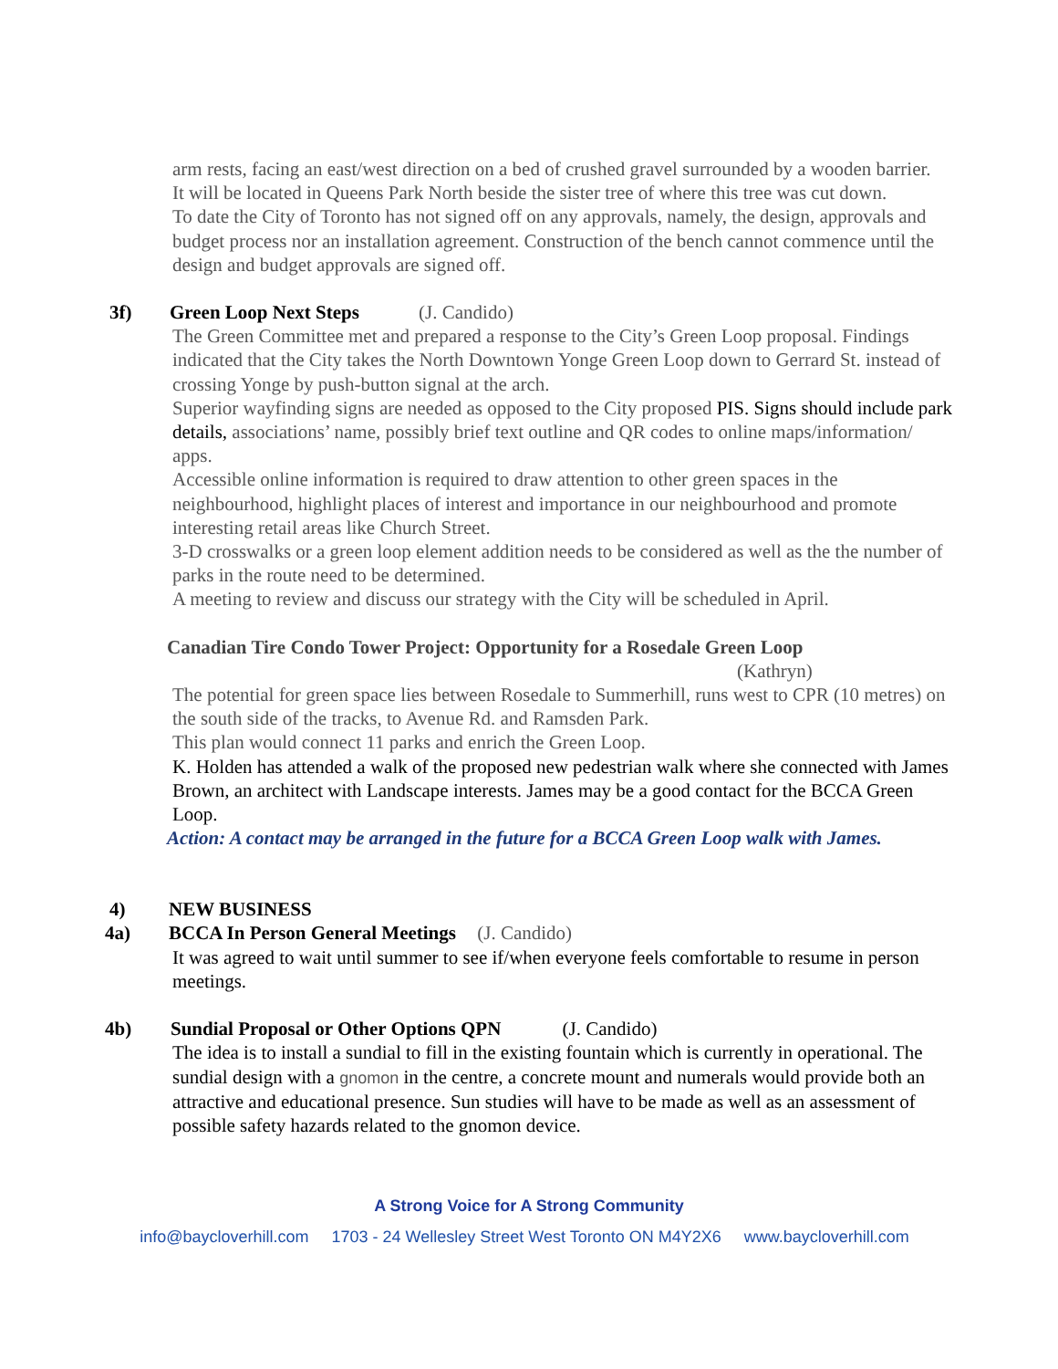arm rests, facing an east/west direction on a bed of crushed gravel surrounded by a wooden barrier.
It will be located in Queens Park North beside the sister tree of where this tree was cut down.
To date the City of Toronto has not signed off on any approvals, namely, the design, approvals and budget process nor an installation agreement. Construction of the bench cannot commence until the design and budget approvals are signed off.
3f) Green Loop Next Steps (J. Candido)
The Green Committee met and prepared a response to the City’s Green Loop proposal. Findings indicated that the City takes the North Downtown Yonge Green Loop down to Gerrard St. instead of crossing Yonge by push-button signal at the arch.
Superior wayfinding signs are needed as opposed to the City proposed PIS. Signs should include park details, associations’ name, possibly brief text outline and QR codes to online maps/information/ apps.
Accessible online information is required to draw attention to other green spaces in the neighbourhood, highlight places of interest and importance in our neighbourhood and promote interesting retail areas like Church Street.
3-D crosswalks or a green loop element addition needs to be considered as well as the the number of parks in the route need to be determined.
A meeting to review and discuss our strategy with the City will be scheduled in April.
Canadian Tire Condo Tower Project: Opportunity for a Rosedale Green Loop
(Kathryn)
The potential for green space lies between Rosedale to Summerhill, runs west to CPR (10 metres) on the south side of the tracks, to Avenue Rd. and Ramsden Park.
This plan would connect 11 parks and enrich the Green Loop.
K. Holden has attended a walk of the proposed new pedestrian walk where she connected with James Brown, an architect with Landscape interests. James may be a good contact for the BCCA Green Loop.
Action: A contact may be arranged in the future for a BCCA Green Loop walk with James.
4) NEW BUSINESS
4a) BCCA In Person General Meetings (J. Candido)
It was agreed to wait until summer to see if/when everyone feels comfortable to resume in person meetings.
4b) Sundial Proposal or Other Options QPN (J. Candido)
The idea is to install a sundial to fill in the existing fountain which is currently in operational. The sundial design with a gnomon in the centre, a concrete mount and numerals would provide both an attractive and educational presence. Sun studies will have to be made as well as an assessment of possible safety hazards related to the gnomon device.
A Strong Voice for A Strong Community
info@baycloverhill.com 1703 - 24 Wellesley Street West Toronto ON M4Y2X6 www.baycloverhill.com